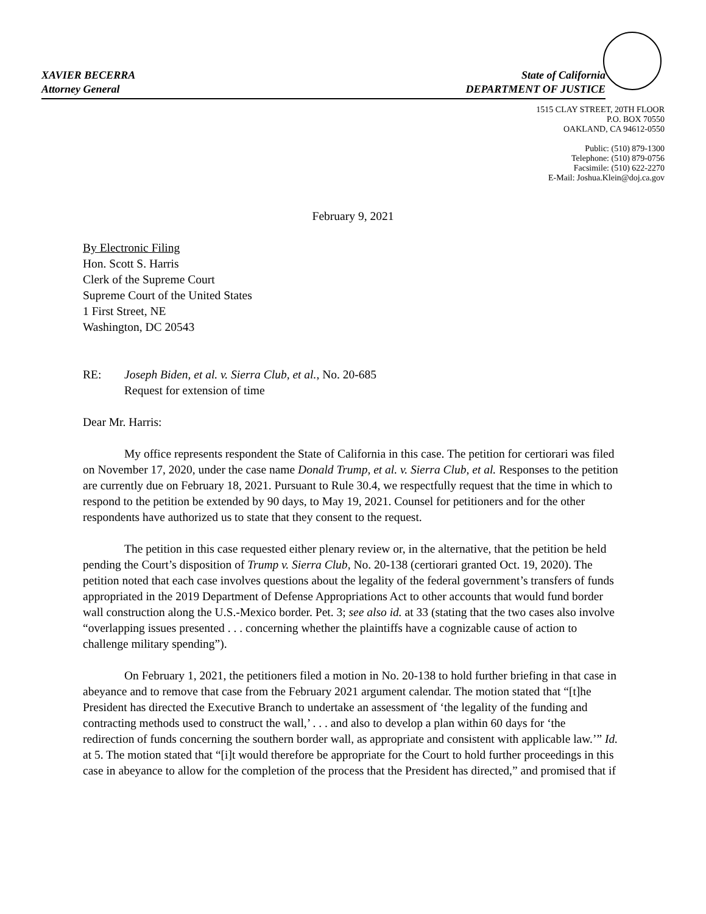XAVIER BECERRA State of California
Attorney General DEPARTMENT OF JUSTICE
1515 CLAY STREET, 20TH FLOOR
P.O. BOX 70550
OAKLAND, CA 94612-0550
Public: (510) 879-1300
Telephone: (510) 879-0756
Facsimile: (510) 622-2270
E-Mail: Joshua.Klein@doj.ca.gov
February 9, 2021
By Electronic Filing
Hon. Scott S. Harris
Clerk of the Supreme Court
Supreme Court of the United States
1 First Street, NE
Washington, DC 20543
RE: Joseph Biden, et al. v. Sierra Club, et al., No. 20-685
Request for extension of time
Dear Mr. Harris:
My office represents respondent the State of California in this case. The petition for certiorari was filed on November 17, 2020, under the case name Donald Trump, et al. v. Sierra Club, et al. Responses to the petition are currently due on February 18, 2021. Pursuant to Rule 30.4, we respectfully request that the time in which to respond to the petition be extended by 90 days, to May 19, 2021. Counsel for petitioners and for the other respondents have authorized us to state that they consent to the request.
The petition in this case requested either plenary review or, in the alternative, that the petition be held pending the Court’s disposition of Trump v. Sierra Club, No. 20-138 (certiorari granted Oct. 19, 2020). The petition noted that each case involves questions about the legality of the federal government’s transfers of funds appropriated in the 2019 Department of Defense Appropriations Act to other accounts that would fund border wall construction along the U.S.-Mexico border. Pet. 3; see also id. at 33 (stating that the two cases also involve “overlapping issues presented . . . concerning whether the plaintiffs have a cognizable cause of action to challenge military spending”).
On February 1, 2021, the petitioners filed a motion in No. 20-138 to hold further briefing in that case in abeyance and to remove that case from the February 2021 argument calendar. The motion stated that “[t]he President has directed the Executive Branch to undertake an assessment of ‘the legality of the funding and contracting methods used to construct the wall,’ . . . and also to develop a plan within 60 days for ‘the redirection of funds concerning the southern border wall, as appropriate and consistent with applicable law.’” Id. at 5. The motion stated that “[i]t would therefore be appropriate for the Court to hold further proceedings in this case in abeyance to allow for the completion of the process that the President has directed,” and promised that if